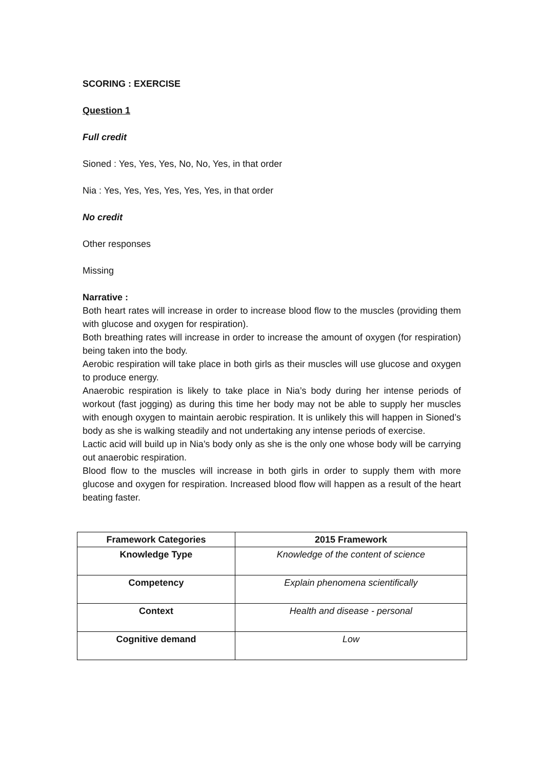SCORING : EXERCISE
Question 1
Full credit
Sioned : Yes, Yes, Yes, No, No, Yes, in that order
Nia : Yes, Yes, Yes, Yes, Yes, Yes, in that order
No credit
Other responses
Missing
Narrative :
Both heart rates will increase in order to increase blood flow to the muscles (providing them with glucose and oxygen for respiration).
Both breathing rates will increase in order to increase the amount of oxygen (for respiration) being taken into the body.
Aerobic respiration will take place in both girls as their muscles will use glucose and oxygen to produce energy.
Anaerobic respiration is likely to take place in Nia’s body during her intense periods of workout (fast jogging) as during this time her body may not be able to supply her muscles with enough oxygen to maintain aerobic respiration. It is unlikely this will happen in Sioned’s body as she is walking steadily and not undertaking any intense periods of exercise.
Lactic acid will build up in Nia’s body only as she is the only one whose body will be carrying out anaerobic respiration.
Blood flow to the muscles will increase in both girls in order to supply them with more glucose and oxygen for respiration. Increased blood flow will happen as a result of the heart beating faster.
| Framework Categories | 2015 Framework |
| --- | --- |
| Knowledge Type | Knowledge of the content of science |
| Competency | Explain phenomena scientifically |
| Context | Health and disease - personal |
| Cognitive demand | Low |